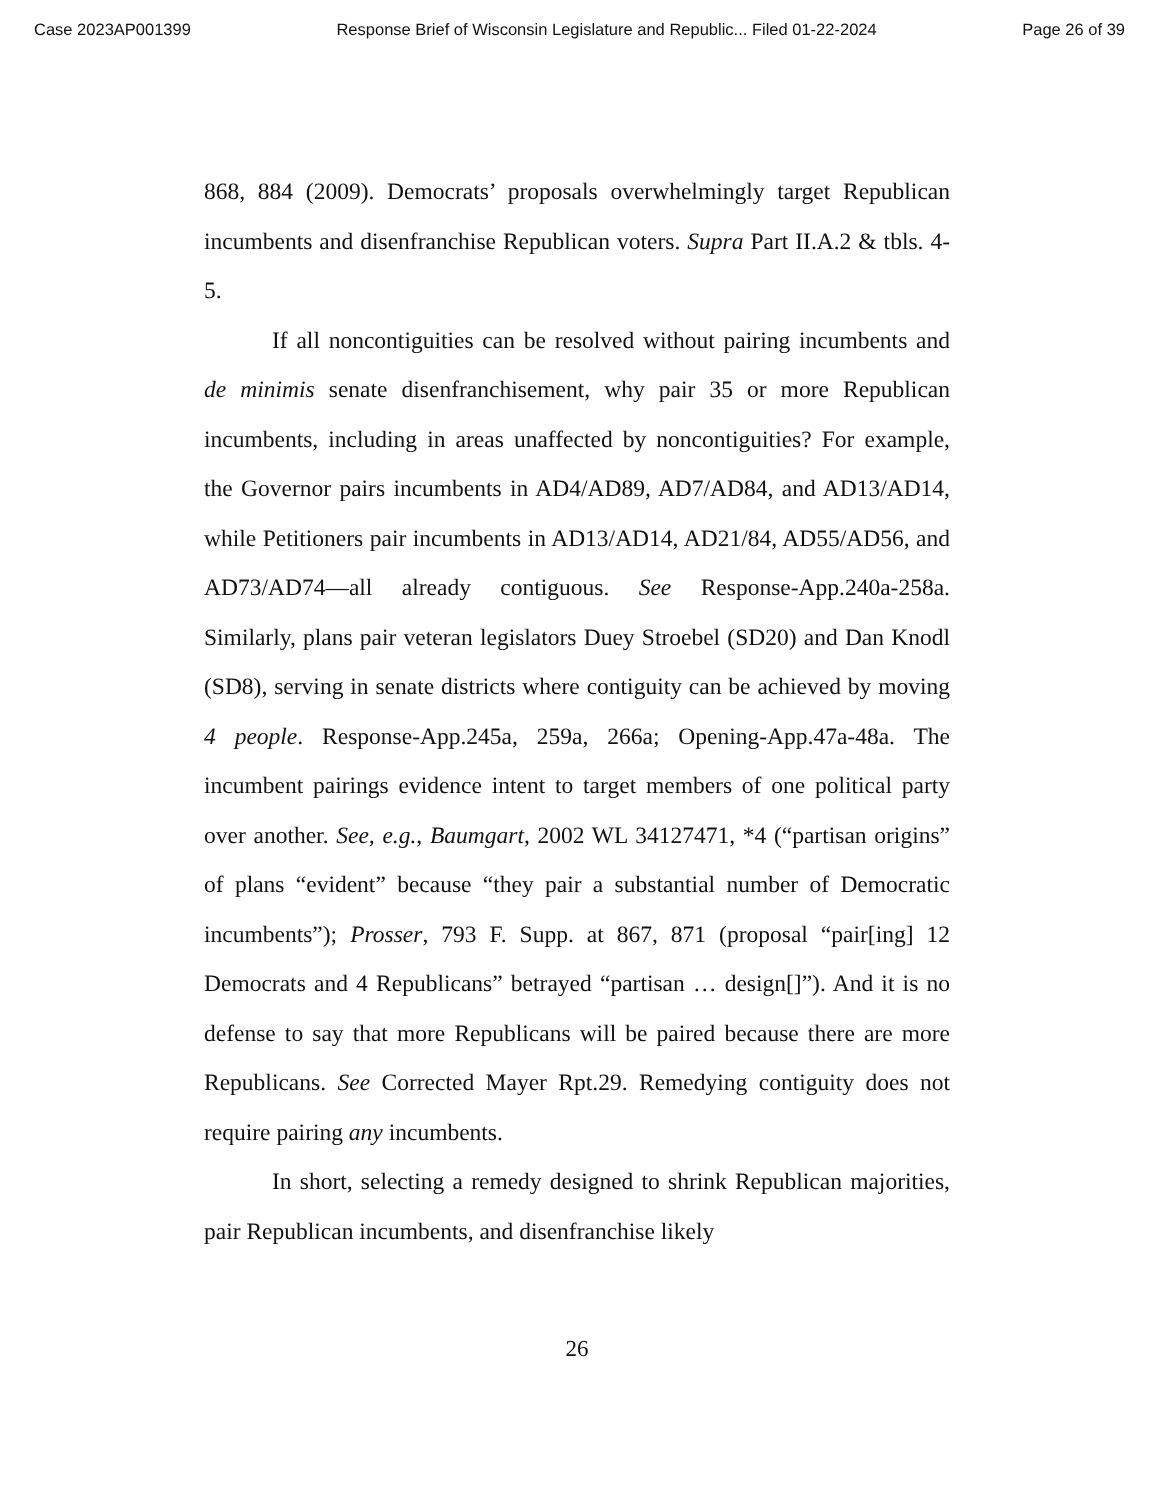Case 2023AP001399 Response Brief of Wisconsin Legislature and Republic... Filed 01-22-2024 Page 26 of 39
868, 884 (2009). Democrats’ proposals overwhelmingly target Republican incumbents and disenfranchise Republican voters. Supra Part II.A.2 & tbls. 4-5.
If all noncontiguities can be resolved without pairing incumbents and de minimis senate disenfranchisement, why pair 35 or more Republican incumbents, including in areas unaffected by noncontiguities? For example, the Governor pairs incumbents in AD4/AD89, AD7/AD84, and AD13/AD14, while Petitioners pair incumbents in AD13/AD14, AD21/84, AD55/AD56, and AD73/AD74—all already contiguous. See Response-App.240a-258a. Similarly, plans pair veteran legislators Duey Stroebel (SD20) and Dan Knodl (SD8), serving in senate districts where contiguity can be achieved by moving 4 people. Response-App.245a, 259a, 266a; Opening-App.47a-48a. The incumbent pairings evidence intent to target members of one political party over another. See, e.g., Baumgart, 2002 WL 34127471, *4 (“partisan origins” of plans “evident” because “they pair a substantial number of Democratic incumbents”); Prosser, 793 F. Supp. at 867, 871 (proposal “pair[ing] 12 Democrats and 4 Republicans” betrayed “partisan … design[]”). And it is no defense to say that more Republicans will be paired because there are more Republicans. See Corrected Mayer Rpt.29. Remedying contiguity does not require pairing any incumbents.
In short, selecting a remedy designed to shrink Republican majorities, pair Republican incumbents, and disenfranchise likely
26